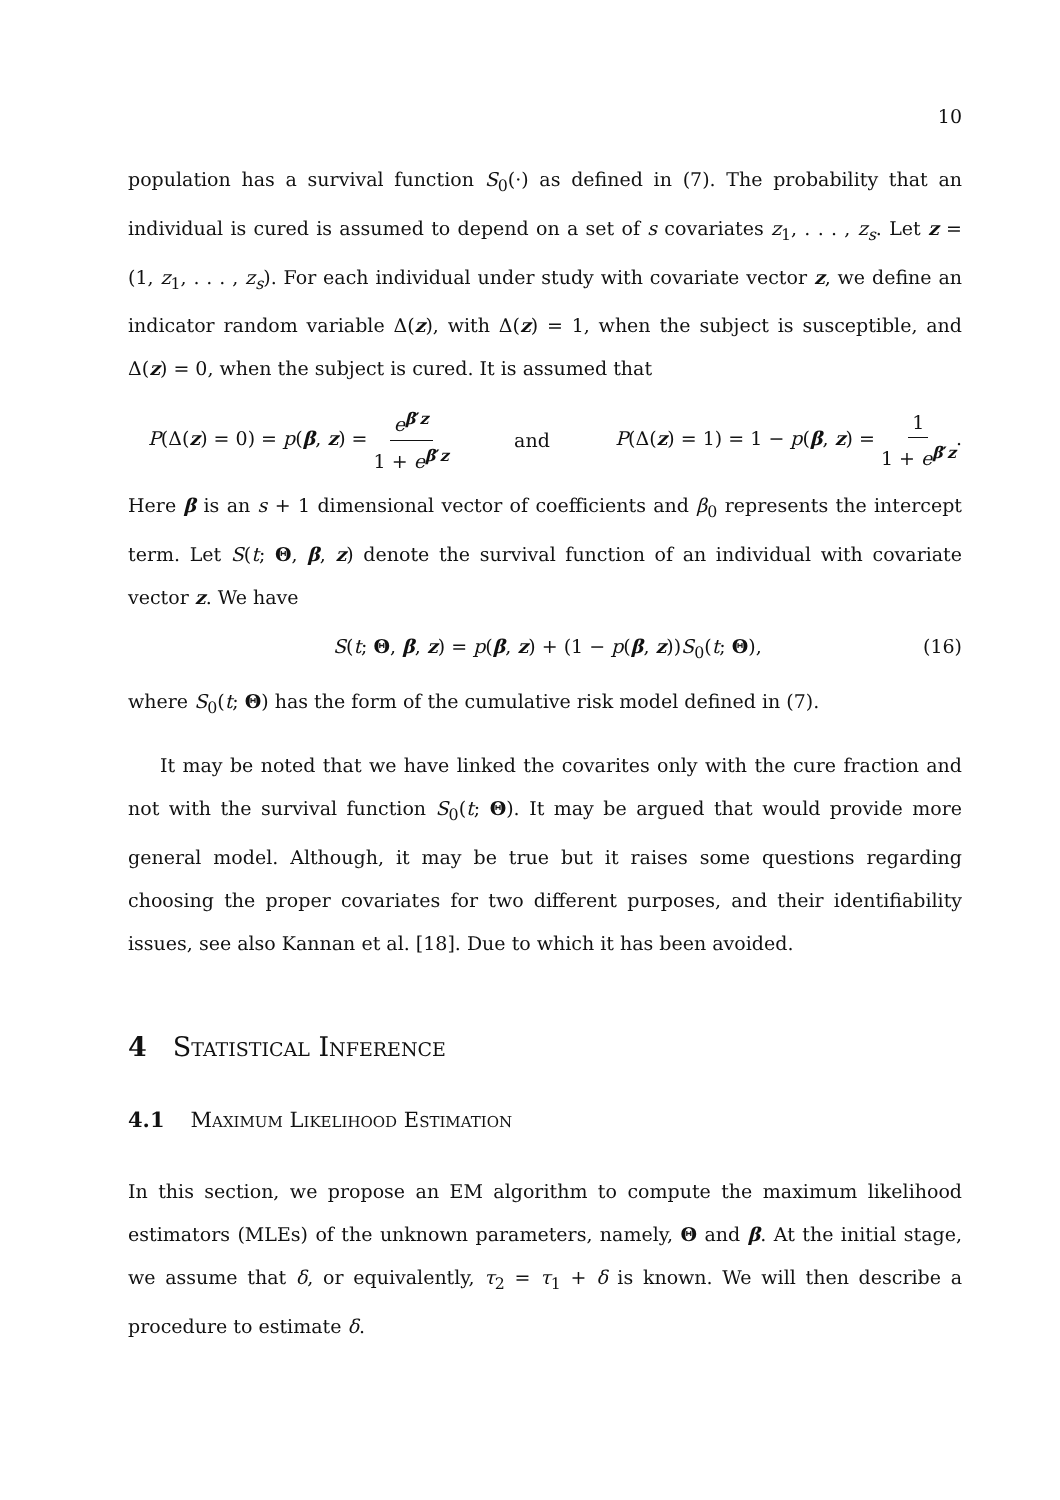10
population has a survival function S<sub>0</sub>(·) as defined in (7). The probability that an individual is cured is assumed to depend on a set of s covariates z<sub>1</sub>, . . . , z<sub>s</sub>. Let z = (1, z<sub>1</sub>, . . . , z<sub>s</sub>). For each individual under study with covariate vector z, we define an indicator random variable Δ(z), with Δ(z) = 1, when the subject is susceptible, and Δ(z) = 0, when the subject is cured. It is assumed that
P(Δ(z) = 0) = p(β, z) = e<sup>β′z</sup> 1 + e<sup>β′z</sup> and P(Δ(z) = 1) = 1 − p(β, z) = 1 1 + e<sup>β′z</sup>.
Here β is an s + 1 dimensional vector of coefficients and β<sub>0</sub> represents the intercept term. Let S(t; Θ, β, z) denote the survival function of an individual with covariate vector z. We have
S(t; Θ, β, z) = p(β, z) + (1 − p(β, z))S<sub>0</sub>(t; Θ), (16)
where S<sub>0</sub>(t; Θ) has the form of the cumulative risk model defined in (7).
It may be noted that we have linked the covarites only with the cure fraction and not with the survival function S<sub>0</sub>(t; Θ). It may be argued that would provide more general model. Although, it may be true but it raises some questions regarding choosing the proper covariates for two different purposes, and their identifiability issues, see also Kannan et al. [18]. Due to which it has been avoided.
4 Statistical Inference
4.1 Maximum Likelihood Estimation
In this section, we propose an EM algorithm to compute the maximum likelihood estimators (MLEs) of the unknown parameters, namely, Θ and β. At the initial stage, we assume that δ, or equivalently, τ<sub>2</sub> = τ<sub>1</sub> + δ is known. We will then describe a procedure to estimate δ.